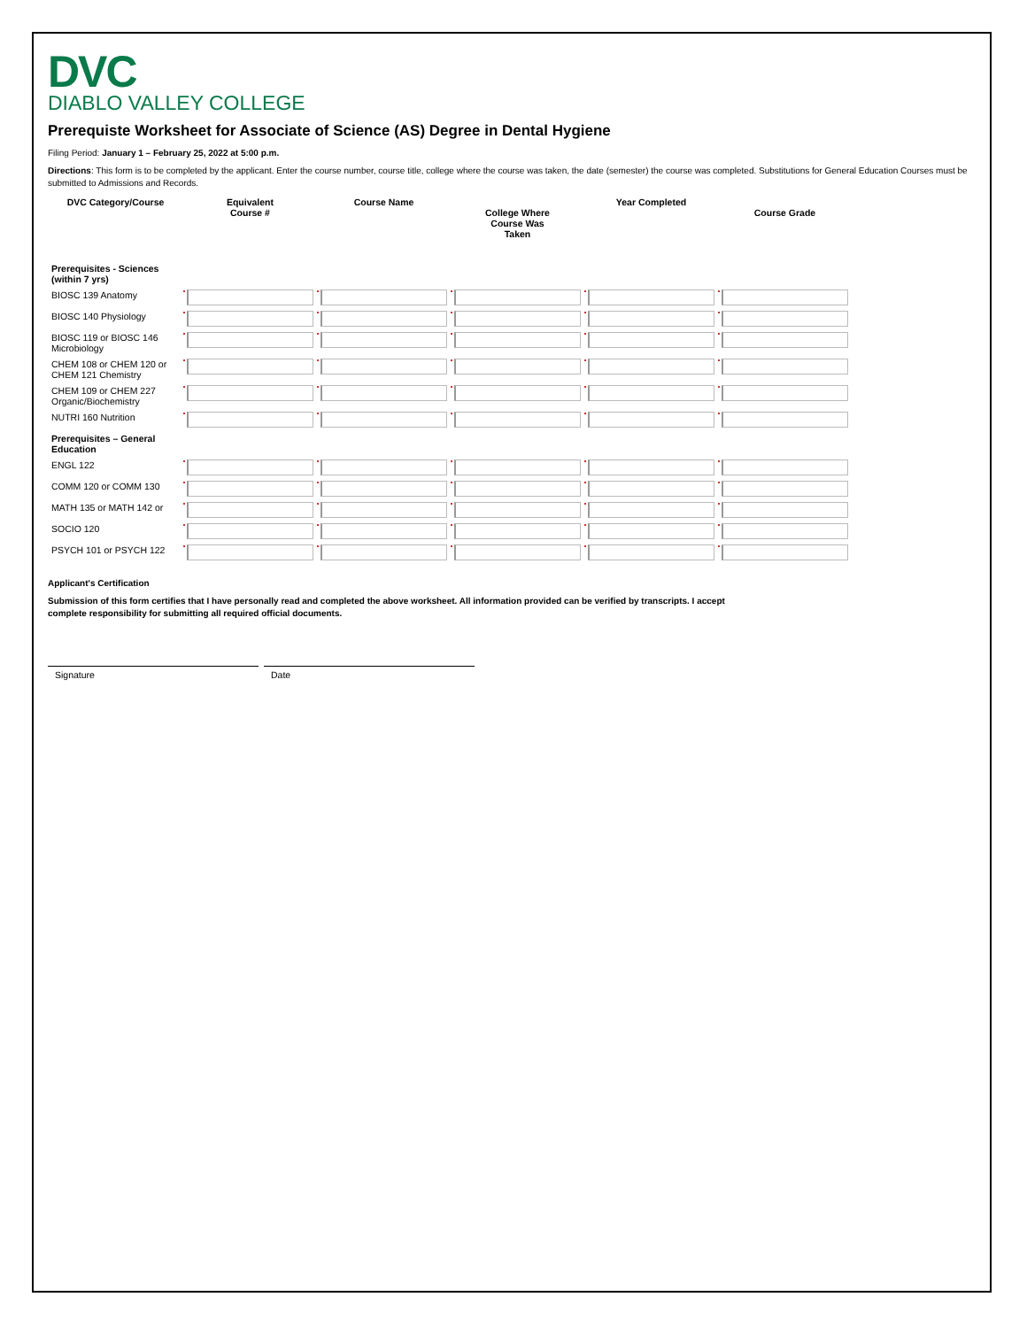DVC
DIABLO VALLEY COLLEGE
Prerequiste Worksheet for Associate of Science (AS) Degree in Dental Hygiene
Filing Period: January 1 – February 25, 2022 at 5:00 p.m.
Directions: This form is to be completed by the applicant. Enter the course number, course title, college where the course was taken, the date (semester) the course was completed. Substitutions for General Education Courses must be submitted to Admissions and Records.
| DVC Category/Course | Equivalent Course # | Course Name | College Where Course Was Taken | Year Completed | Course Grade |
| --- | --- | --- | --- | --- | --- |
| Prerequisites - Sciences (within 7 yrs) | | | | | |
| BIOSC 139 Anatomy | | | | | |
| BIOSC 140 Physiology | | | | | |
| BIOSC 119 or BIOSC 146 Microbiology | | | | | |
| CHEM 108 or CHEM 120 or CHEM 121 Chemistry | | | | | |
| CHEM 109 or CHEM 227 Organic/Biochemistry | | | | | |
| NUTRI 160 Nutrition | | | | | |
| Prerequisites – General Education | | | | | |
| ENGL 122 | | | | | |
| COMM 120 or COMM 130 | | | | | |
| MATH 135 or MATH 142 or | | | | | |
| SOCIO 120 | | | | | |
| PSYCH 101 or PSYCH 122 | | | | | |
Applicant's Certification
Submission of this form certifies that I have personally read and completed the above worksheet. All information provided can be verified by transcripts. I accept complete responsibility for submitting all required official documents.
Signature Date